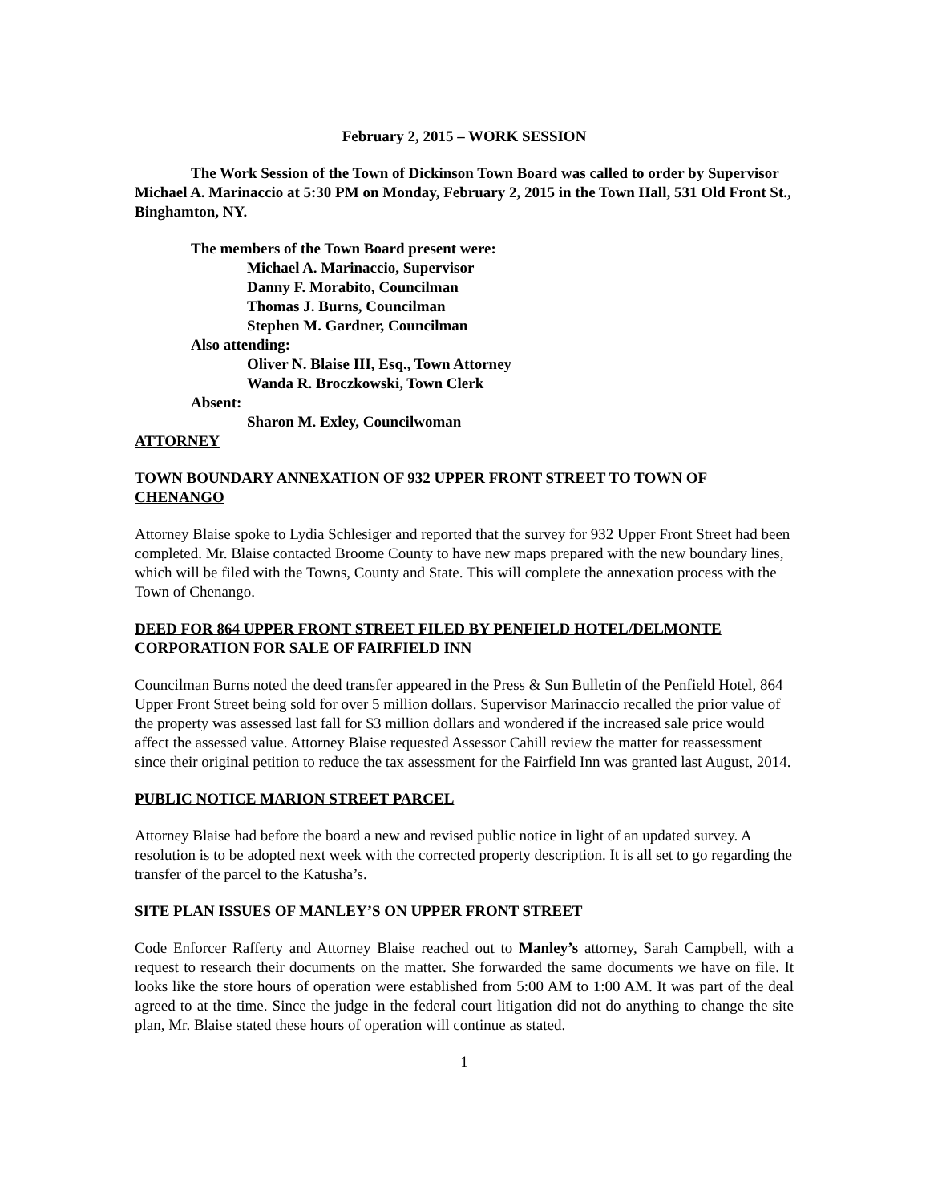February 2, 2015 – WORK SESSION
The Work Session of the Town of Dickinson Town Board was called to order by Supervisor Michael A. Marinaccio at 5:30 PM on Monday, February 2, 2015 in the Town Hall, 531 Old Front St., Binghamton, NY.
The members of the Town Board present were:
Michael A. Marinaccio, Supervisor
Danny F. Morabito, Councilman
Thomas J. Burns, Councilman
Stephen M. Gardner, Councilman
Also attending:
Oliver N. Blaise III, Esq., Town Attorney
Wanda R. Broczkowski, Town Clerk
Absent:
Sharon M. Exley, Councilwoman
ATTORNEY
TOWN BOUNDARY ANNEXATION OF 932 UPPER FRONT STREET TO TOWN OF CHENANGO
Attorney Blaise spoke to Lydia Schlesiger and reported that the survey for 932 Upper Front Street had been completed. Mr. Blaise contacted Broome County to have new maps prepared with the new boundary lines, which will be filed with the Towns, County and State. This will complete the annexation process with the Town of Chenango.
DEED FOR 864 UPPER FRONT STREET FILED BY PENFIELD HOTEL/DELMONTE CORPORATION FOR SALE OF FAIRFIELD INN
Councilman Burns noted the deed transfer appeared in the Press & Sun Bulletin of the Penfield Hotel, 864 Upper Front Street being sold for over 5 million dollars. Supervisor Marinaccio recalled the prior value of the property was assessed last fall for $3 million dollars and wondered if the increased sale price would affect the assessed value. Attorney Blaise requested Assessor Cahill review the matter for reassessment since their original petition to reduce the tax assessment for the Fairfield Inn was granted last August, 2014.
PUBLIC NOTICE MARION STREET PARCEL
Attorney Blaise had before the board a new and revised public notice in light of an updated survey. A resolution is to be adopted next week with the corrected property description. It is all set to go regarding the transfer of the parcel to the Katusha’s.
SITE PLAN ISSUES OF MANLEY’S ON UPPER FRONT STREET
Code Enforcer Rafferty and Attorney Blaise reached out to Manley’s attorney, Sarah Campbell, with a request to research their documents on the matter. She forwarded the same documents we have on file. It looks like the store hours of operation were established from 5:00 AM to 1:00 AM. It was part of the deal agreed to at the time. Since the judge in the federal court litigation did not do anything to change the site plan, Mr. Blaise stated these hours of operation will continue as stated.
1